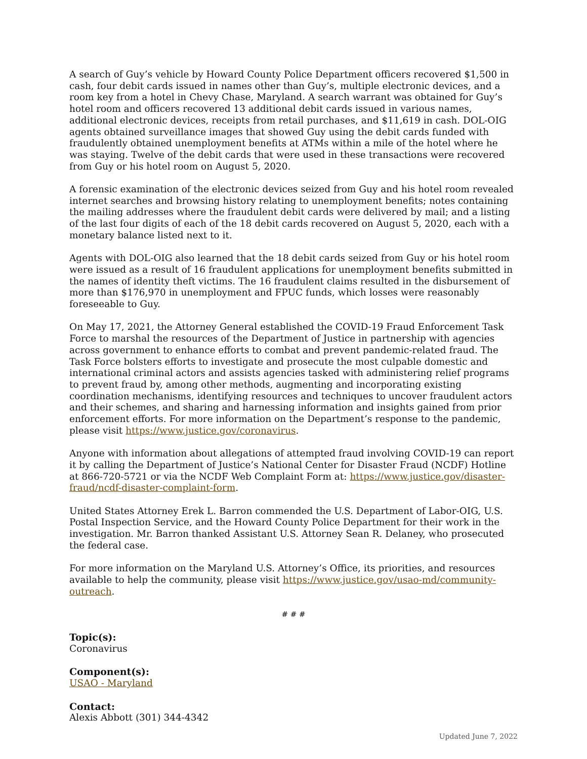A search of Guy’s vehicle by Howard County Police Department officers recovered $1,500 in cash, four debit cards issued in names other than Guy’s, multiple electronic devices, and a room key from a hotel in Chevy Chase, Maryland. A search warrant was obtained for Guy’s hotel room and officers recovered 13 additional debit cards issued in various names, additional electronic devices, receipts from retail purchases, and $11,619 in cash. DOL-OIG agents obtained surveillance images that showed Guy using the debit cards funded with fraudulently obtained unemployment benefits at ATMs within a mile of the hotel where he was staying. Twelve of the debit cards that were used in these transactions were recovered from Guy or his hotel room on August 5, 2020.
A forensic examination of the electronic devices seized from Guy and his hotel room revealed internet searches and browsing history relating to unemployment benefits; notes containing the mailing addresses where the fraudulent debit cards were delivered by mail; and a listing of the last four digits of each of the 18 debit cards recovered on August 5, 2020, each with a monetary balance listed next to it.
Agents with DOL-OIG also learned that the 18 debit cards seized from Guy or his hotel room were issued as a result of 16 fraudulent applications for unemployment benefits submitted in the names of identity theft victims. The 16 fraudulent claims resulted in the disbursement of more than $176,970 in unemployment and FPUC funds, which losses were reasonably foreseeable to Guy.
On May 17, 2021, the Attorney General established the COVID-19 Fraud Enforcement Task Force to marshal the resources of the Department of Justice in partnership with agencies across government to enhance efforts to combat and prevent pandemic-related fraud. The Task Force bolsters efforts to investigate and prosecute the most culpable domestic and international criminal actors and assists agencies tasked with administering relief programs to prevent fraud by, among other methods, augmenting and incorporating existing coordination mechanisms, identifying resources and techniques to uncover fraudulent actors and their schemes, and sharing and harnessing information and insights gained from prior enforcement efforts. For more information on the Department’s response to the pandemic, please visit https://www.justice.gov/coronavirus.
Anyone with information about allegations of attempted fraud involving COVID-19 can report it by calling the Department of Justice’s National Center for Disaster Fraud (NCDF) Hotline at 866-720-5721 or via the NCDF Web Complaint Form at: https://www.justice.gov/disaster-fraud/ncdf-disaster-complaint-form.
United States Attorney Erek L. Barron commended the U.S. Department of Labor-OIG, U.S. Postal Inspection Service, and the Howard County Police Department for their work in the investigation. Mr. Barron thanked Assistant U.S. Attorney Sean R. Delaney, who prosecuted the federal case.
For more information on the Maryland U.S. Attorney’s Office, its priorities, and resources available to help the community, please visit https://www.justice.gov/usao-md/community-outreach.
# # #
Topic(s):
Coronavirus
Component(s):
USAO - Maryland
Contact:
Alexis Abbott (301) 344-4342
Updated June 7, 2022